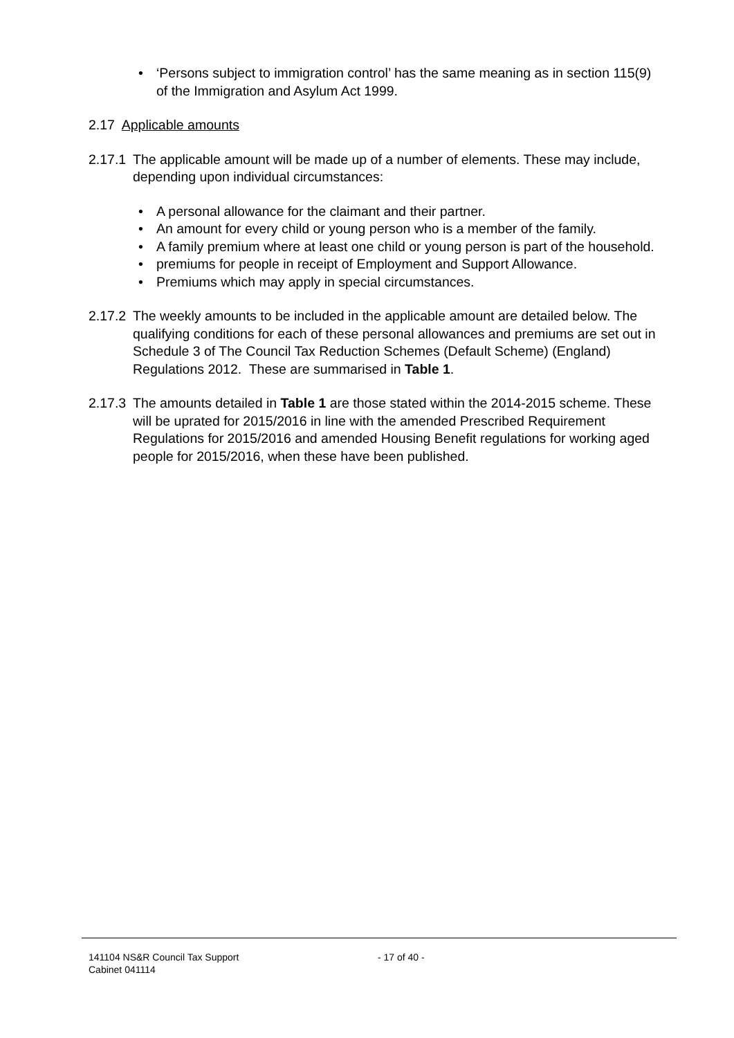• ‘Persons subject to immigration control’ has the same meaning as in section 115(9) of the Immigration and Asylum Act 1999.
2.17 Applicable amounts
2.17.1
The applicable amount will be made up of a number of elements. These may include, depending upon individual circumstances:
• A personal allowance for the claimant and their partner.
• An amount for every child or young person who is a member of the family.
• A family premium where at least one child or young person is part of the household.
• premiums for people in receipt of Employment and Support Allowance.
• Premiums which may apply in special circumstances.
2.17.2
The weekly amounts to be included in the applicable amount are detailed below. The qualifying conditions for each of these personal allowances and premiums are set out in Schedule 3 of The Council Tax Reduction Schemes (Default Scheme) (England) Regulations 2012. These are summarised in Table 1.
2.17.3
The amounts detailed in Table 1 are those stated within the 2014-2015 scheme. These will be uprated for 2015/2016 in line with the amended Prescribed Requirement Regulations for 2015/2016 and amended Housing Benefit regulations for working aged people for 2015/2016, when these have been published.
141104 NS&R Council Tax Support
Cabinet 041114
- 17 of 40 -